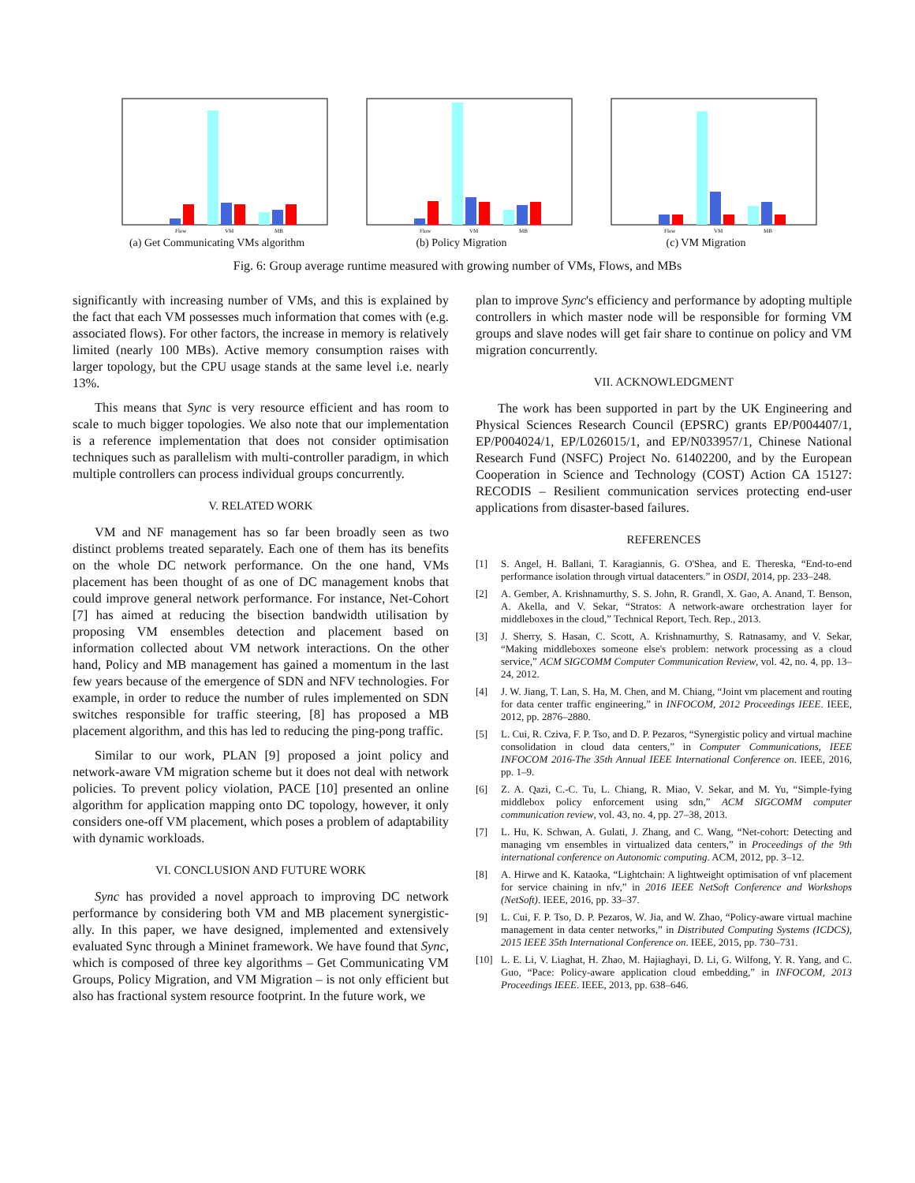Flow
VM
MB
(a) Get Communicating VMs algorithm
Flow
VM
MB
(b) Policy Migration
Flow
VM
MB
(c) VM Migration
Fig. 6: Group average runtime measured with growing number of VMs, Flows, and MBs
significantly with increasing number of VMs, and this is explained by the fact that each VM possesses much information that comes with (e.g. associated flows). For other factors, the increase in memory is relatively limited (nearly 100 MBs). Active memory consumption raises with larger topology, but the CPU usage stands at the same level i.e. nearly 13%.
This means that Sync is very resource efficient and has room to scale to much bigger topologies. We also note that our implementation is a reference implementation that does not consider optimisation techniques such as parallelism with multi-controller paradigm, in which multiple controllers can process individual groups concurrently.
V. RELATED WORK
VM and NF management has so far been broadly seen as two distinct problems treated separately. Each one of them has its benefits on the whole DC network performance. On the one hand, VMs placement has been thought of as one of DC management knobs that could improve general network performance. For instance, Net-Cohort [7] has aimed at reducing the bisection bandwidth utilisation by proposing VM ensembles detection and placement based on information collected about VM network interactions. On the other hand, Policy and MB management has gained a momentum in the last few years because of the emergence of SDN and NFV technologies. For example, in order to reduce the number of rules implemented on SDN switches responsible for traffic steering, [8] has proposed a MB placement algorithm, and this has led to reducing the ping-pong traffic.
Similar to our work, PLAN [9] proposed a joint policy and network-aware VM migration scheme but it does not deal with network policies. To prevent policy violation, PACE [10] presented an online algorithm for application mapping onto DC topology, however, it only considers one-off VM placement, which poses a problem of adaptability with dynamic workloads.
VI. CONCLUSION AND FUTURE WORK
Sync has provided a novel approach to improving DC network performance by considering both VM and MB placement synergistic-ally. In this paper, we have designed, implemented and extensively evaluated Sync through a Mininet framework. We have found that Sync, which is composed of three key algorithms – Get Communicating VM Groups, Policy Migration, and VM Migration – is not only efficient but also has fractional system resource footprint. In the future work, we
plan to improve Sync's efficiency and performance by adopting multiple controllers in which master node will be responsible for forming VM groups and slave nodes will get fair share to continue on policy and VM migration concurrently.
VII. ACKNOWLEDGMENT
The work has been supported in part by the UK Engineering and Physical Sciences Research Council (EPSRC) grants EP/P004407/1, EP/P004024/1, EP/L026015/1, and EP/N033957/1, Chinese National Research Fund (NSFC) Project No. 61402200, and by the European Cooperation in Science and Technology (COST) Action CA 15127: RECODIS – Resilient communication services protecting end-user applications from disaster-based failures.
REFERENCES
[1] S. Angel, H. Ballani, T. Karagiannis, G. O'Shea, and E. Thereska, “End-to-end performance isolation through virtual datacenters.” in OSDI, 2014, pp. 233–248.
[2] A. Gember, A. Krishnamurthy, S. S. John, R. Grandl, X. Gao, A. Anand, T. Benson, A. Akella, and V. Sekar, “Stratos: A network-aware orchestration layer for middleboxes in the cloud,” Technical Report, Tech. Rep., 2013.
[3] J. Sherry, S. Hasan, C. Scott, A. Krishnamurthy, S. Ratnasamy, and V. Sekar, “Making middleboxes someone else's problem: network processing as a cloud service,” ACM SIGCOMM Computer Communication Review, vol. 42, no. 4, pp. 13–24, 2012.
[4] J. W. Jiang, T. Lan, S. Ha, M. Chen, and M. Chiang, “Joint vm placement and routing for data center traffic engineering,” in INFOCOM, 2012 Proceedings IEEE. IEEE, 2012, pp. 2876–2880.
[5] L. Cui, R. Cziva, F. P. Tso, and D. P. Pezaros, “Synergistic policy and virtual machine consolidation in cloud data centers,” in Computer Communications, IEEE INFOCOM 2016-The 35th Annual IEEE International Conference on. IEEE, 2016, pp. 1–9.
[6] Z. A. Qazi, C.-C. Tu, L. Chiang, R. Miao, V. Sekar, and M. Yu, “Simple-fying middlebox policy enforcement using sdn,” ACM SIGCOMM computer communication review, vol. 43, no. 4, pp. 27–38, 2013.
[7] L. Hu, K. Schwan, A. Gulati, J. Zhang, and C. Wang, “Net-cohort: Detecting and managing vm ensembles in virtualized data centers,” in Proceedings of the 9th international conference on Autonomic computing. ACM, 2012, pp. 3–12.
[8] A. Hirwe and K. Kataoka, “Lightchain: A lightweight optimisation of vnf placement for service chaining in nfv,” in 2016 IEEE NetSoft Conference and Workshops (NetSoft). IEEE, 2016, pp. 33–37.
[9] L. Cui, F. P. Tso, D. P. Pezaros, W. Jia, and W. Zhao, “Policy-aware virtual machine management in data center networks,” in Distributed Computing Systems (ICDCS), 2015 IEEE 35th International Conference on. IEEE, 2015, pp. 730–731.
[10] L. E. Li, V. Liaghat, H. Zhao, M. Hajiaghayi, D. Li, G. Wilfong, Y. R. Yang, and C. Guo, “Pace: Policy-aware application cloud embedding,” in INFOCOM, 2013 Proceedings IEEE. IEEE, 2013, pp. 638–646.